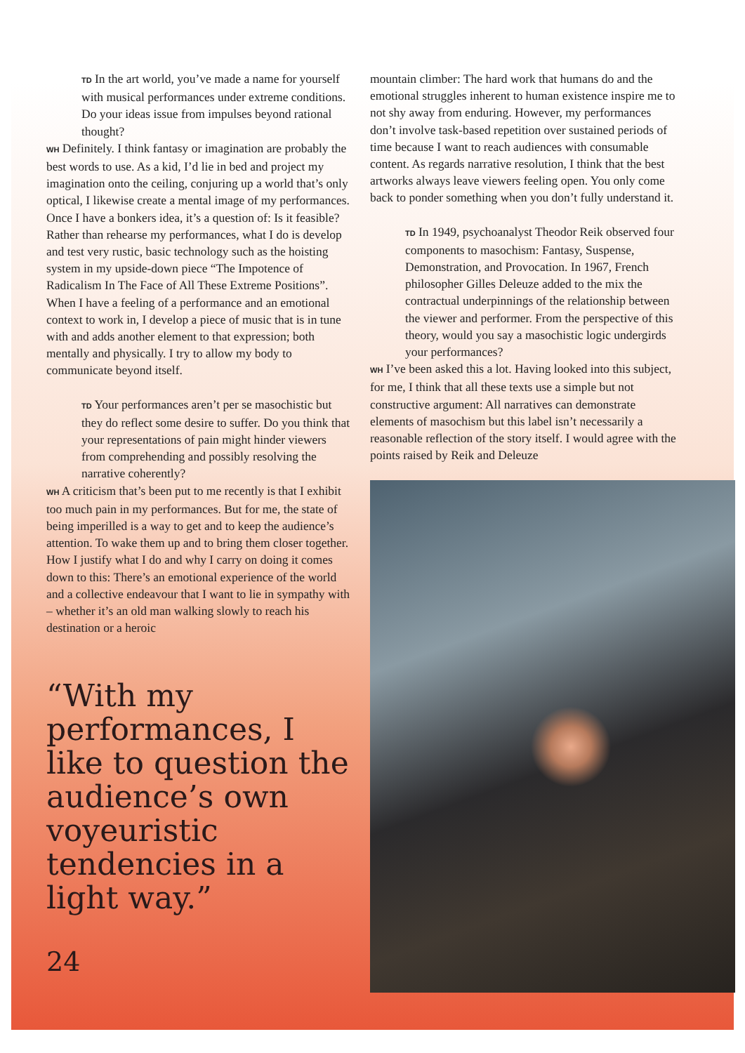TD In the art world, you’ve made a name for yourself with musical performances under extreme conditions. Do your ideas issue from impulses beyond rational thought?
WH Definitely. I think fantasy or imagination are probably the best words to use. As a kid, I’d lie in bed and project my imagination onto the ceiling, conjuring up a world that’s only optical, I likewise create a mental image of my performances. Once I have a bonkers idea, it’s a question of: Is it feasible? Rather than rehearse my performances, what I do is develop and test very rustic, basic technology such as the hoisting system in my upside-down piece “The Impotence of Radicalism In The Face of All These Extreme Positions”. When I have a feeling of a performance and an emotional context to work in, I develop a piece of music that is in tune with and adds another element to that expression; both mentally and physically. I try to allow my body to communicate beyond itself.
TD Your performances aren’t per se masochistic but they do reflect some desire to suffer. Do you think that your representations of pain might hinder viewers from comprehending and possibly resolving the narrative coherently?
WH A criticism that’s been put to me recently is that I exhibit too much pain in my performances. But for me, the state of being imperilled is a way to get and to keep the audience’s attention. To wake them up and to bring them closer together. How I justify what I do and why I carry on doing it comes down to this: There’s an emotional experience of the world and a collective endeavour that I want to lie in sympathy with – whether it’s an old man walking slowly to reach his destination or a heroic
“With my performances, I like to question the audience’s own voyeuristic tendencies in a light way.”
24
mountain climber: The hard work that humans do and the emotional struggles inherent to human existence inspire me to not shy away from enduring. However, my performances don’t involve task-based repetition over sustained periods of time because I want to reach audiences with consumable content. As regards narrative resolution, I think that the best artworks always leave viewers feeling open. You only come back to ponder something when you don’t fully understand it.
TD In 1949, psychoanalyst Theodor Reik observed four components to masochism: Fantasy, Suspense, Demonstration, and Provocation. In 1967, French philosopher Gilles Deleuze added to the mix the contractual underpinnings of the relationship between the viewer and performer. From the perspective of this theory, would you say a masochistic logic undergirds your performances?
WH I’ve been asked this a lot. Having looked into this subject, for me, I think that all these texts use a simple but not constructive argument: All narratives can demonstrate elements of masochism but this label isn’t necessarily a reasonable reflection of the story itself. I would agree with the points raised by Reik and Deleuze